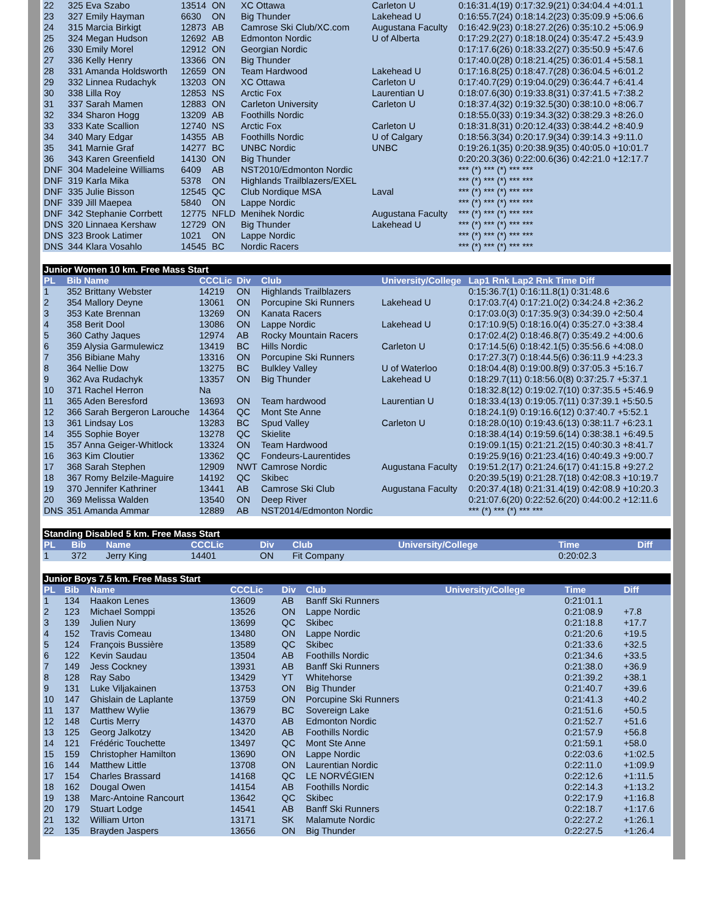| 22 | 325 Eva Szabo | 13514 | ON | XC Ottawa | Carleton U | 0:16:31.4(19) 0:17:32.9(21) 0:34:04.4 +4:01.1 |
| 23 | 327 Emily Hayman | 6630 | ON | Big Thunder | Lakehead U | 0:16:55.7(24) 0:18:14.2(23) 0:35:09.9 +5:06.6 |
| 24 | 315 Marcia Birkigt | 12873 | AB | Camrose Ski Club/XC.com | Augustana Faculty | 0:16:42.9(23) 0:18:27.2(26) 0:35:10.2 +5:06.9 |
| 25 | 324 Megan Hudson | 12692 | AB | Edmonton Nordic | U of Alberta | 0:17:29.2(27) 0:18:18.0(24) 0:35:47.2 +5:43.9 |
| 26 | 330 Emily Morel | 12912 | ON | Georgian Nordic | | 0:17:17.6(26) 0:18:33.2(27) 0:35:50.9 +5:47.6 |
| 27 | 336 Kelly Henry | 13366 | ON | Big Thunder | | 0:17:40.0(28) 0:18:21.4(25) 0:36:01.4 +5:58.1 |
| 28 | 331 Amanda Holdsworth | 12659 | ON | Team Hardwood | Lakehead U | 0:17:16.8(25) 0:18:47.7(28) 0:36:04.5 +6:01.2 |
| 29 | 332 Linnea Rudachyk | 13203 | ON | XC Ottawa | Carleton U | 0:17:40.7(29) 0:19:04.0(29) 0:36:44.7 +6:41.4 |
| 30 | 338 Lilla Roy | 12853 | NS | Arctic Fox | Laurentian U | 0:18:07.6(30) 0:19:33.8(31) 0:37:41.5 +7:38.2 |
| 31 | 337 Sarah Mamen | 12883 | ON | Carleton University | Carleton U | 0:18:37.4(32) 0:19:32.5(30) 0:38:10.0 +8:06.7 |
| 32 | 334 Sharon Hogg | 13209 | AB | Foothills Nordic | | 0:18:55.0(33) 0:19:34.3(32) 0:38:29.3 +8:26.0 |
| 33 | 333 Kate Scallion | 12740 | NS | Arctic Fox | Carleton U | 0:18:31.8(31) 0:20:12.4(33) 0:38:44.2 +8:40.9 |
| 34 | 340 Mary Edgar | 14355 | AB | Foothills Nordic | U of Calgary | 0:18:56.3(34) 0:20:17.9(34) 0:39:14.3 +9:11.0 |
| 35 | 341 Marnie Graf | 14277 | BC | UNBC Nordic | UNBC | 0:19:26.1(35) 0:20:38.9(35) 0:40:05.0 +10:01.7 |
| 36 | 343 Karen Greenfield | 14130 | ON | Big Thunder | | 0:20:20.3(36) 0:22:00.6(36) 0:42:21.0 +12:17.7 |
| DNF | 304 Madeleine Williams | 6409 | AB | NST2010/Edmonton Nordic | | *** (*) *** (*) *** *** |
| DNF | 319 Karla Mika | 5378 | ON | Highlands Trailblazers/EXEL | | *** (*) *** (*) *** *** |
| DNF | 335 Julie Bisson | 12545 | QC | Club Nordique MSA | Laval | *** (*) *** (*) *** *** |
| DNF | 339 Jill Maepea | 5840 | ON | Lappe Nordic | | *** (*) *** (*) *** *** |
| DNF | 342 Stephanie Corrbett | 12775 | NFLD | Menihek Nordic | Augustana Faculty | *** (*) *** (*) *** *** |
| DNS | 320 Linnaea Kershaw | 12729 | ON | Big Thunder | Lakehead U | *** (*) *** (*) *** *** |
| DNS | 323 Brook Latimer | 1021 | ON | Lappe Nordic | | *** (*) *** (*) *** *** |
| DNS | 344 Klara Vosahlo | 14545 | BC | Nordic Racers | | *** (*) *** (*) *** *** |
| Junior Women 10 km. Free Mass Start | | | | | | |
| PL | Bib Name | CCCLic | Div | Club | University/College | Lap1 Rnk Lap2 Rnk Time Diff |
| 1 | 352 Brittany Webster | 14219 | ON | Highlands Trailblazers | | 0:15:36.7(1) 0:16:11.8(1) 0:31:48.6 |
| 2 | 354 Mallory Deyne | 13061 | ON | Porcupine Ski Runners | Lakehead U | 0:17:03.7(4) 0:17:21.0(2) 0:34:24.8 +2:36.2 |
| 3 | 353 Kate Brennan | 13269 | ON | Kanata Racers | | 0:17:03.0(3) 0:17:35.9(3) 0:34:39.0 +2:50.4 |
| 4 | 358 Berit Dool | 13086 | ON | Lappe Nordic | Lakehead U | 0:17:10.9(5) 0:18:16.0(4) 0:35:27.0 +3:38.4 |
| 5 | 360 Cathy Jaques | 12974 | AB | Rocky Mountain Racers | | 0:17:02.4(2) 0:18:46.8(7) 0:35:49.2 +4:00.6 |
| 6 | 359 Alysia Garmulewicz | 13419 | BC | Hills Nordic | Carleton U | 0:17:14.5(6) 0:18:42.1(5) 0:35:56.6 +4:08.0 |
| 7 | 356 Bibiane Mahy | 13316 | ON | Porcupine Ski Runners | | 0:17:27.3(7) 0:18:44.5(6) 0:36:11.9 +4:23.3 |
| 8 | 364 Nellie Dow | 13275 | BC | Bulkley Valley | U of Waterloo | 0:18:04.4(8) 0:19:00.8(9) 0:37:05.3 +5:16.7 |
| 9 | 362 Ava Rudachyk | 13357 | ON | Big Thunder | Lakehead U | 0:18:29.7(11) 0:18:56.0(8) 0:37:25.7 +5:37.1 |
| 10 | 371 Rachel Herron | Na | | | | 0:18:32.8(12) 0:19:02.7(10) 0:37:35.5 +5:46.9 |
| 11 | 365 Aden Beresford | 13693 | ON | Team hardwood | Laurentian U | 0:18:33.4(13) 0:19:05.7(11) 0:37:39.1 +5:50.5 |
| 12 | 366 Sarah Bergeron Larouche | 14364 | QC | Mont Ste Anne | | 0:18:24.1(9) 0:19:16.6(12) 0:37:40.7 +5:52.1 |
| 13 | 361 Lindsay Los | 13283 | BC | Spud Valley | Carleton U | 0:18:28.0(10) 0:19:43.6(13) 0:38:11.7 +6:23.1 |
| 14 | 355 Sophie Boyer | 13278 | QC | Skielite | | 0:18:38.4(14) 0:19:59.6(14) 0:38:38.1 +6:49.5 |
| 15 | 357 Anna Geiger-Whitlock | 13324 | ON | Team Hardwood | | 0:19:09.1(15) 0:21:21.2(15) 0:40:30.3 +8:41.7 |
| 16 | 363 Kim Cloutier | 13362 | QC | Fondeurs-Laurentides | | 0:19:25.9(16) 0:21:23.4(16) 0:40:49.3 +9:00.7 |
| 17 | 368 Sarah Stephen | 12909 | NWT | Camrose Nordic | Augustana Faculty | 0:19:51.2(17) 0:21:24.6(17) 0:41:15.8 +9:27.2 |
| 18 | 367 Romy Belzile-Maguire | 14192 | QC | Skibec | | 0:20:39.5(19) 0:21:28.7(18) 0:42:08.3 +10:19.7 |
| 19 | 370 Jennifer Kathriner | 13441 | AB | Camrose Ski Club | Augustana Faculty | 0:20:37.4(18) 0:21:31.4(19) 0:42:08.9 +10:20.3 |
| 20 | 369 Melissa Walden | 13540 | ON | Deep River | | 0:21:07.6(20) 0:22:52.6(20) 0:44:00.2 +12:11.6 |
| DNS | 351 Amanda Ammar | 12889 | AB | NST2014/Edmonton Nordic | | *** (*) *** (*) *** *** |
| Standing Disabled 5 km. Free Mass Start | | | | | | | | |
| PL | Bib | Name | CCCLic | Div | Club | University/College | Time | Diff |
| 1 | 372 | Jerry King | 14401 | ON | Fit Company | | 0:20:02.3 | |
| Junior Boys 7.5 km. Free Mass Start | | | | | | | | |
| PL | Bib | Name | CCCLic | Div | Club | University/College | Time | Diff |
| 1 | 134 | Haakon Lenes | 13609 | AB | Banff Ski Runners | | 0:21:01.1 | |
| 2 | 123 | Michael Somppi | 13526 | ON | Lappe Nordic | | 0:21:08.9 | +7.8 |
| 3 | 139 | Julien Nury | 13699 | QC | Skibec | | 0:21:18.8 | +17.7 |
| 4 | 152 | Travis Comeau | 13480 | ON | Lappe Nordic | | 0:21:20.6 | +19.5 |
| 5 | 124 | François Bussière | 13589 | QC | Skibec | | 0:21:33.6 | +32.5 |
| 6 | 122 | Kevin Saudau | 13504 | AB | Foothills Nordic | | 0:21:34.6 | +33.5 |
| 7 | 149 | Jess Cockney | 13931 | AB | Banff Ski Runners | | 0:21:38.0 | +36.9 |
| 8 | 128 | Ray Sabo | 13429 | YT | Whitehorse | | 0:21:39.2 | +38.1 |
| 9 | 131 | Luke Viljakainen | 13753 | ON | Big Thunder | | 0:21:40.7 | +39.6 |
| 10 | 147 | Ghislain de Laplante | 13759 | ON | Porcupine Ski Runners | | 0:21:41.3 | +40.2 |
| 11 | 137 | Matthew Wylie | 13679 | BC | Sovereign Lake | | 0:21:51.6 | +50.5 |
| 12 | 148 | Curtis Merry | 14370 | AB | Edmonton Nordic | | 0:21:52.7 | +51.6 |
| 13 | 125 | Georg Jalkotzy | 13420 | AB | Foothills Nordic | | 0:21:57.9 | +56.8 |
| 14 | 121 | Frédéric Touchette | 13497 | QC | Mont Ste Anne | | 0:21:59.1 | +58.0 |
| 15 | 159 | Christopher Hamilton | 13690 | ON | Lappe Nordic | | 0:22:03.6 | +1:02.5 |
| 16 | 144 | Matthew Little | 13708 | ON | Laurentian Nordic | | 0:22:11.0 | +1:09.9 |
| 17 | 154 | Charles Brassard | 14168 | QC | LE NORVÉGIEN | | 0:22:12.6 | +1:11.5 |
| 18 | 162 | Dougal Owen | 14154 | AB | Foothills Nordic | | 0:22:14.3 | +1:13.2 |
| 19 | 138 | Marc-Antoine Rancourt | 13642 | QC | Skibec | | 0:22:17.9 | +1:16.8 |
| 20 | 179 | Stuart Lodge | 14541 | AB | Banff Ski Runners | | 0:22:18.7 | +1:17.6 |
| 21 | 132 | William Urton | 13171 | SK | Malamute Nordic | | 0:22:27.2 | +1:26.1 |
| 22 | 135 | Brayden Jaspers | 13656 | ON | Big Thunder | | 0:22:27.5 | +1:26.4 |